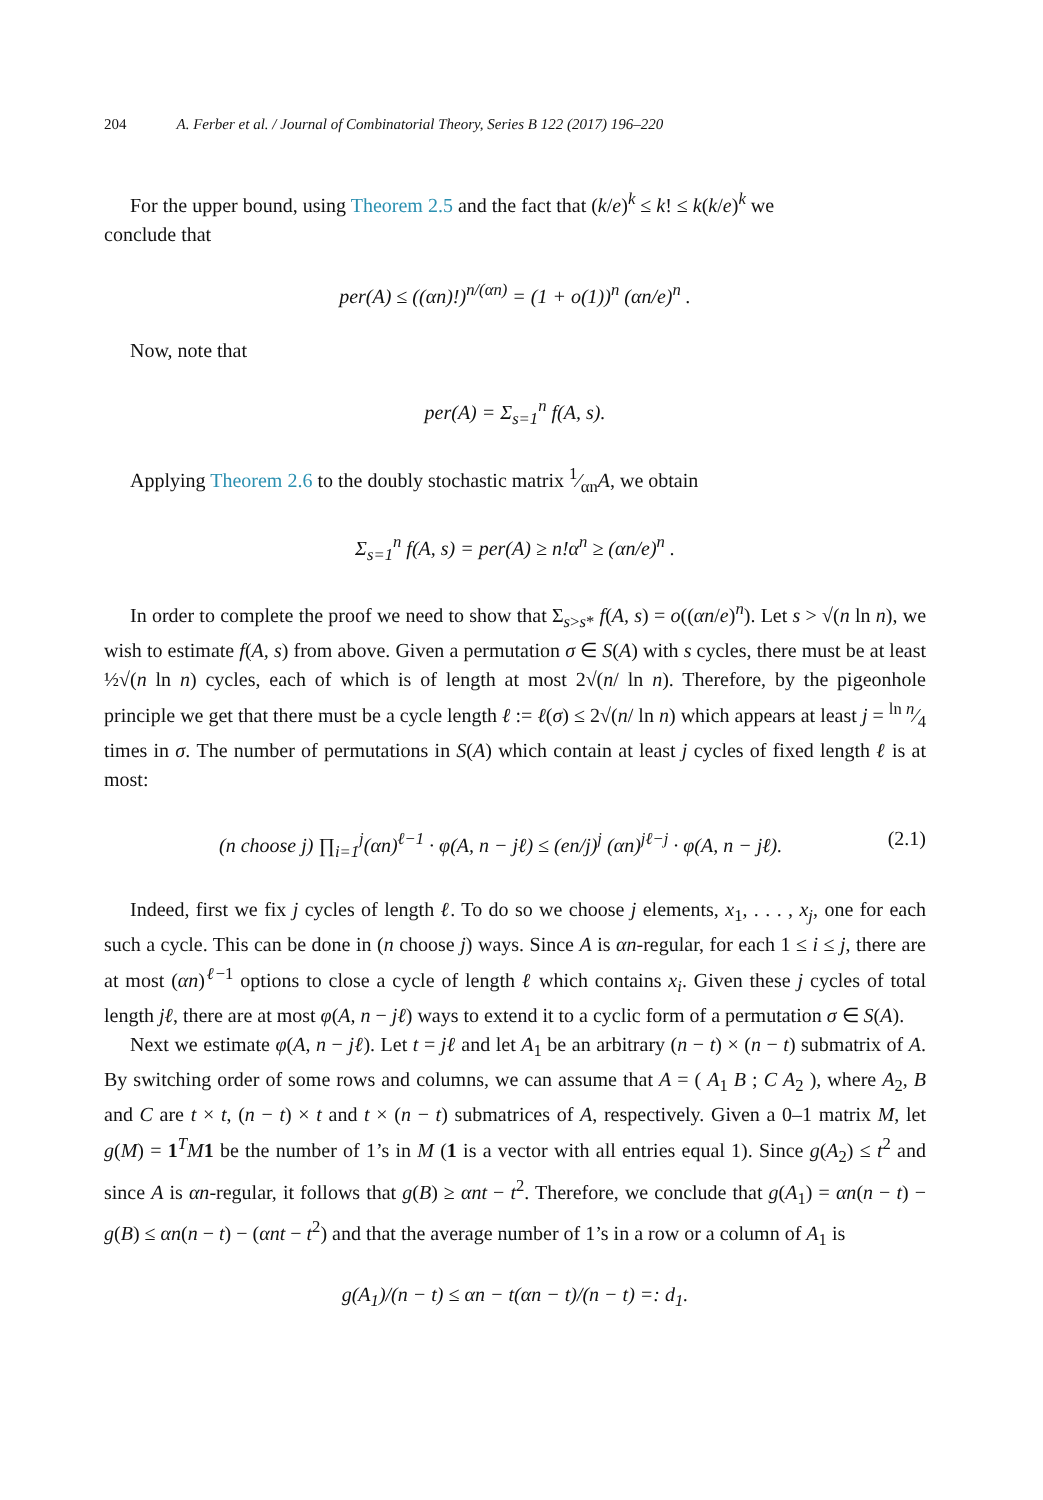204 A. Ferber et al. / Journal of Combinatorial Theory, Series B 122 (2017) 196–220
For the upper bound, using Theorem 2.5 and the fact that (k/e)<sup>k</sup> ≤ k! ≤ k(k/e)<sup>k</sup> we
conclude that
per(A) ≤ ((αn)!)<sup>n/(αn)</sup> = (1 + o(1))<sup>n</sup> (αn/e)<sup>n</sup> .
Now, note that
per(A) = Σ<sub>s=1</sub><sup>n</sup> f(A, s).
Applying Theorem 2.6 to the doubly stochastic matrix 1⁄αnA, we obtain
Σ<sub>s=1</sub><sup>n</sup> f(A, s) = per(A) ≥ n!α<sup>n</sup> ≥ (αn/e)<sup>n</sup> .
In order to complete the proof we need to show that Σ<sub>s>s*</sub> f(A, s) = o((αn/e)<sup>n</sup>). Let s > √(n ln n), we wish to estimate f(A, s) from above. Given a permutation σ ∈ S(A) with s cycles, there must be at least ½√(n ln n) cycles, each of which is of length at most 2√(n/ ln n). Therefore, by the pigeonhole principle we get that there must be a cycle length ℓ := ℓ(σ) ≤ 2√(n/ ln n) which appears at least j = ln n⁄4 times in σ. The number of permutations in S(A) which contain at least j cycles of fixed length ℓ is at most:
(n choose j) ∏<sub>i=1</sub><sup>j</sup>(αn)<sup>ℓ−1</sup> · φ(A, n − jℓ) ≤ (en/j)<sup>j</sup> (αn)<sup>jℓ−j</sup> · φ(A, n − jℓ). (2.1)
Indeed, first we fix j cycles of length ℓ. To do so we choose j elements, x<sub>1</sub>, . . . , x<sub>j</sub>, one for each such a cycle. This can be done in (n choose j) ways. Since A is αn-regular, for each 1 ≤ i ≤ j, there are at most (αn)<sup>ℓ−1</sup> options to close a cycle of length ℓ which contains x<sub>i</sub>. Given these j cycles of total length jℓ, there are at most φ(A, n − jℓ) ways to extend it to a cyclic form of a permutation σ ∈ S(A).
Next we estimate φ(A, n − jℓ). Let t = jℓ and let A<sub>1</sub> be an arbitrary (n − t) × (n − t) submatrix of A. By switching order of some rows and columns, we can assume that A = ( A<sub>1</sub> B ; C A<sub>2</sub> ), where A<sub>2</sub>, B and C are t × t, (n − t) × t and t × (n − t) submatrices of A, respectively. Given a 0–1 matrix M, let g(M) = 1<sup>T</sup>M 1 be the number of 1’s in M (1 is a vector with all entries equal 1). Since g(A<sub>2</sub>) ≤ t<sup>2</sup> and since A is αn-regular, it follows that g(B) ≥ αnt − t<sup>2</sup>. Therefore, we conclude that g(A<sub>1</sub>) = αn(n − t) − g(B) ≤ αn(n − t) − (αnt − t<sup>2</sup>) and that the average number of 1’s in a row or a column of A<sub>1</sub> is
g(A<sub>1</sub>)/(n − t) ≤ αn − t(αn − t)/(n − t) =: d<sub>1</sub>.